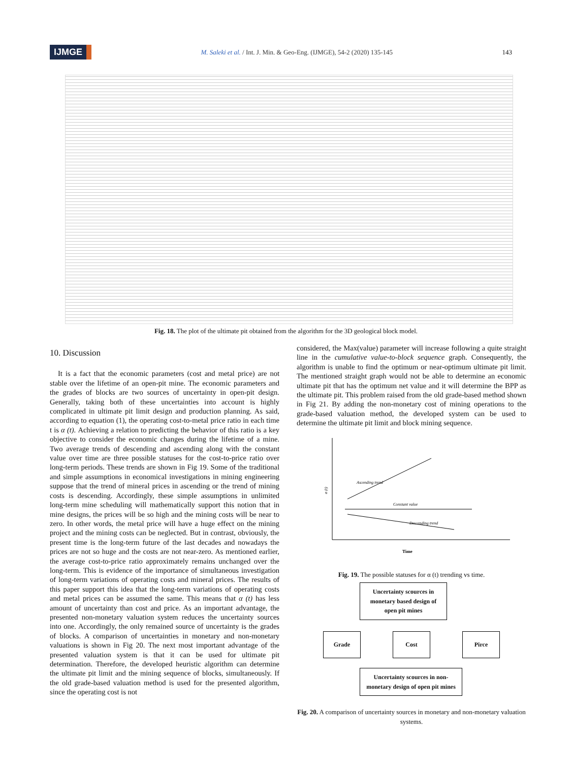IJMGE M. Saleki et al. / Int. J. Min. & Geo-Eng. (IJMGE), 54-2 (2020) 135-145 143
Fig. 18. The plot of the ultimate pit obtained from the algorithm for the 3D geological block model.
10. Discussion
It is a fact that the economic parameters (cost and metal price) are not stable over the lifetime of an open-pit mine. The economic parameters and the grades of blocks are two sources of uncertainty in open-pit design. Generally, taking both of these uncertainties into account is highly complicated in ultimate pit limit design and production planning. As said, according to equation (1), the operating cost-to-metal price ratio in each time t is α (t). Achieving a relation to predicting the behavior of this ratio is a key objective to consider the economic changes during the lifetime of a mine. Two average trends of descending and ascending along with the constant value over time are three possible statuses for the cost-to-price ratio over long-term periods. These trends are shown in Fig 19. Some of the traditional and simple assumptions in economical investigations in mining engineering suppose that the trend of mineral prices in ascending or the trend of mining costs is descending. Accordingly, these simple assumptions in unlimited long-term mine scheduling will mathematically support this notion that in mine designs, the prices will be so high and the mining costs will be near to zero. In other words, the metal price will have a huge effect on the mining project and the mining costs can be neglected. But in contrast, obviously, the present time is the long-term future of the last decades and nowadays the prices are not so huge and the costs are not near-zero. As mentioned earlier, the average cost-to-price ratio approximately remains unchanged over the long-term. This is evidence of the importance of simultaneous investigation of long-term variations of operating costs and mineral prices. The results of this paper support this idea that the long-term variations of operating costs and metal prices can be assumed the same. This means that α (t) has less amount of uncertainty than cost and price. As an important advantage, the presented non-monetary valuation system reduces the uncertainty sources into one. Accordingly, the only remained source of uncertainty is the grades of blocks. A comparison of uncertainties in monetary and non-monetary valuations is shown in Fig 20. The next most important advantage of the presented valuation system is that it can be used for ultimate pit determination. Therefore, the developed heuristic algorithm can determine the ultimate pit limit and the mining sequence of blocks, simultaneously. If the old grade-based valuation method is used for the presented algorithm, since the operating cost is not
considered, the Max(value) parameter will increase following a quite straight line in the cumulative value-to-block sequence graph. Consequently, the algorithm is unable to find the optimum or near-optimum ultimate pit limit. The mentioned straight graph would not be able to determine an economic ultimate pit that has the optimum net value and it will determine the BPP as the ultimate pit. This problem raised from the old grade-based method shown in Fig 21. By adding the non-monetary cost of mining operations to the grade-based valuation method, the developed system can be used to determine the ultimate pit limit and block mining sequence.
Ascending trend
Constant value
Descending trend
α (t)
Time
Fig. 19. The possible statuses for α (t) trending vs time.
Uncertainty scources in monetary based design of open pit mines
Grade Cost Pirce
Uncertainty scources in non-monetary design of open pit mines
Fig. 20. A comparison of uncertainty sources in monetary and non-monetary valuation systems.